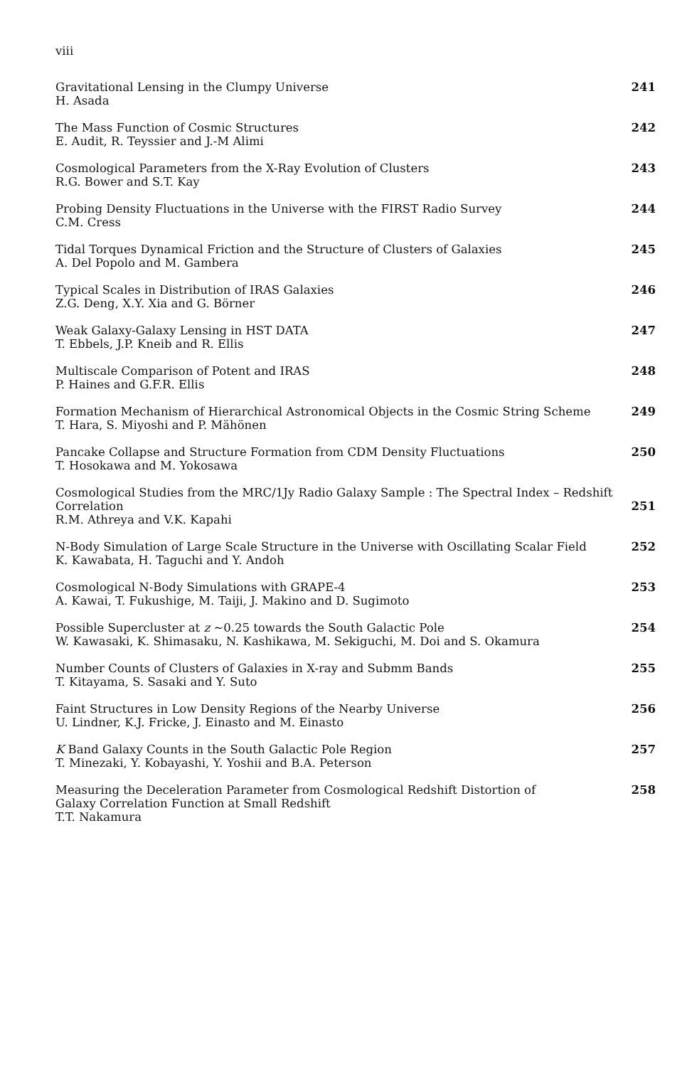viii
Gravitational Lensing in the Clumpy Universe
H. Asada
241
The Mass Function of Cosmic Structures
E. Audit, R. Teyssier and J.-M Alimi
242
Cosmological Parameters from the X-Ray Evolution of Clusters
R.G. Bower and S.T. Kay
243
Probing Density Fluctuations in the Universe with the FIRST Radio Survey
C.M. Cress
244
Tidal Torques Dynamical Friction and the Structure of Clusters of Galaxies
A. Del Popolo and M. Gambera
245
Typical Scales in Distribution of IRAS Galaxies
Z.G. Deng, X.Y. Xia and G. Börner
246
Weak Galaxy-Galaxy Lensing in HST DATA
T. Ebbels, J.P. Kneib and R. Ellis
247
Multiscale Comparison of Potent and IRAS
P. Haines and G.F.R. Ellis
248
Formation Mechanism of Hierarchical Astronomical Objects in the Cosmic String Scheme
T. Hara, S. Miyoshi and P. Mähönen
249
Pancake Collapse and Structure Formation from CDM Density Fluctuations
T. Hosokawa and M. Yokosawa
250
Cosmological Studies from the MRC/1Jy Radio Galaxy Sample : The Spectral Index – Redshift Correlation
R.M. Athreya and V.K. Kapahi
251
N-Body Simulation of Large Scale Structure in the Universe with Oscillating Scalar Field
K. Kawabata, H. Taguchi and Y. Andoh
252
Cosmological N-Body Simulations with GRAPE-4
A. Kawai, T. Fukushige, M. Taiji, J. Makino and D. Sugimoto
253
Possible Supercluster at z ∼0.25 towards the South Galactic Pole
W. Kawasaki, K. Shimasaku, N. Kashikawa, M. Sekiguchi, M. Doi and S. Okamura
254
Number Counts of Clusters of Galaxies in X-ray and Submm Bands
T. Kitayama, S. Sasaki and Y. Suto
255
Faint Structures in Low Density Regions of the Nearby Universe
U. Lindner, K.J. Fricke, J. Einasto and M. Einasto
256
K Band Galaxy Counts in the South Galactic Pole Region
T. Minezaki, Y. Kobayashi, Y. Yoshii and B.A. Peterson
257
Measuring the Deceleration Parameter from Cosmological Redshift Distortion of
Galaxy Correlation Function at Small Redshift
T.T. Nakamura
258